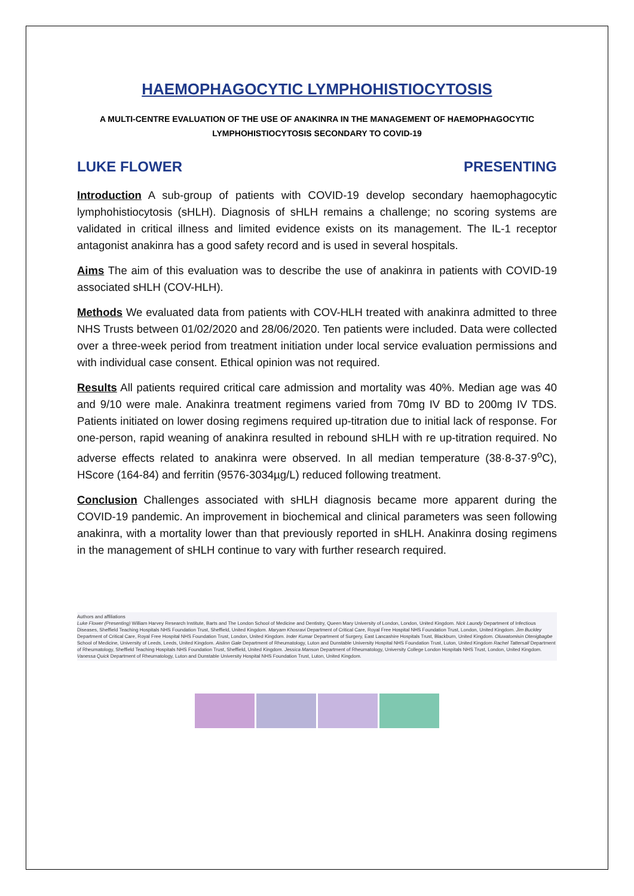HAEMOPHAGOCYTIC LYMPHOHISTIOCYTOSIS
A MULTI-CENTRE EVALUATION OF THE USE OF ANAKINRA IN THE MANAGEMENT OF HAEMOPHAGOCYTIC LYMPHOHISTIOCYTOSIS SECONDARY TO COVID-19
LUKE FLOWER PRESENTING
Introduction A sub-group of patients with COVID-19 develop secondary haemophagocytic lymphohistiocytosis (sHLH). Diagnosis of sHLH remains a challenge; no scoring systems are validated in critical illness and limited evidence exists on its management. The IL-1 receptor antagonist anakinra has a good safety record and is used in several hospitals.
Aims The aim of this evaluation was to describe the use of anakinra in patients with COVID-19 associated sHLH (COV-HLH).
Methods We evaluated data from patients with COV-HLH treated with anakinra admitted to three NHS Trusts between 01/02/2020 and 28/06/2020. Ten patients were included. Data were collected over a three-week period from treatment initiation under local service evaluation permissions and with individual case consent. Ethical opinion was not required.
Results All patients required critical care admission and mortality was 40%. Median age was 40 and 9/10 were male. Anakinra treatment regimens varied from 70mg IV BD to 200mg IV TDS. Patients initiated on lower dosing regimens required up-titration due to initial lack of response. For one-person, rapid weaning of anakinra resulted in rebound sHLH with re up-titration required. No adverse effects related to anakinra were observed. In all median temperature (38·8-37·9<sup>o</sup>C), HScore (164-84) and ferritin (9576-3034µg/L) reduced following treatment.
Conclusion Challenges associated with sHLH diagnosis became more apparent during the COVID-19 pandemic. An improvement in biochemical and clinical parameters was seen following anakinra, with a mortality lower than that previously reported in sHLH. Anakinra dosing regimens in the management of sHLH continue to vary with further research required.
Authors and affiliations
Luke Flower (Presenting) William Harvey Research Institute, Barts and The London School of Medicine and Dentistry, Queen Mary University of London, London, United Kingdom. Nick Laundy Department of Infectious Diseases, Sheffield Teaching Hospitals NHS Foundation Trust, Sheffield, United Kingdom. Maryam Khosravi Department of Critical Care, Royal Free Hospital NHS Foundation Trust, London, United Kingdom. Jim Buckley Department of Critical Care, Royal Free Hospital NHS Foundation Trust, London, United Kingdom. Inder Kumar Department of Surgery, East Lancashire Hospitals Trust, Blackburn, United Kingdom. Oluwatomisin Otenigbagbe School of Medicine, University of Leeds, Leeds, United Kingdom. Aislinn Gale Department of Rheumatology, Luton and Dunstable University Hospital NHS Foundation Trust, Luton, United Kingdom Rachel Tattersall Department of Rheumatology, Sheffield Teaching Hospitals NHS Foundation Trust, Sheffield, United Kingdom. Jessica Manson Department of Rheumatology, University College London Hospitals NHS Trust, London, United Kingdom. Vanessa Quick Department of Rheumatology, Luton and Dunstable University Hospital NHS Foundation Trust, Luton, United Kingdom.